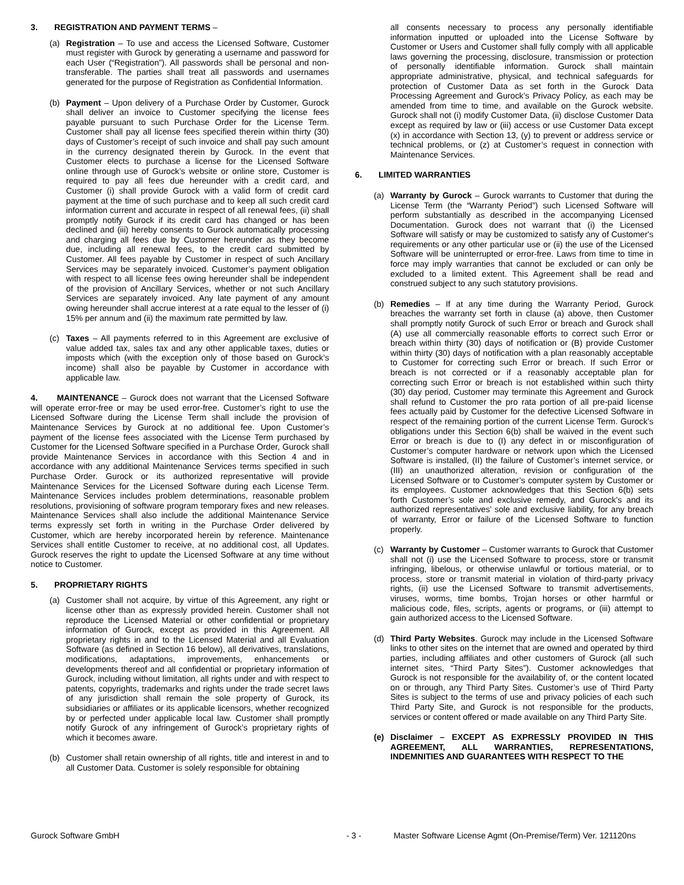3. REGISTRATION AND PAYMENT TERMS –
(a) Registration – To use and access the Licensed Software, Customer must register with Gurock by generating a username and password for each User (“Registration”). All passwords shall be personal and non-transferable. The parties shall treat all passwords and usernames generated for the purpose of Registration as Confidential Information.
(b) Payment – Upon delivery of a Purchase Order by Customer, Gurock shall deliver an invoice to Customer specifying the license fees payable pursuant to such Purchase Order for the License Term. Customer shall pay all license fees specified therein within thirty (30) days of Customer’s receipt of such invoice and shall pay such amount in the currency designated therein by Gurock. In the event that Customer elects to purchase a license for the Licensed Software online through use of Gurock’s website or online store, Customer is required to pay all fees due hereunder with a credit card, and Customer (i) shall provide Gurock with a valid form of credit card payment at the time of such purchase and to keep all such credit card information current and accurate in respect of all renewal fees, (ii) shall promptly notify Gurock if its credit card has changed or has been declined and (iii) hereby consents to Gurock automatically processing and charging all fees due by Customer hereunder as they become due, including all renewal fees, to the credit card submitted by Customer. All fees payable by Customer in respect of such Ancillary Services may be separately invoiced. Customer’s payment obligation with respect to all license fees owing hereunder shall be independent of the provision of Ancillary Services, whether or not such Ancillary Services are separately invoiced. Any late payment of any amount owing hereunder shall accrue interest at a rate equal to the lesser of (i) 15% per annum and (ii) the maximum rate permitted by law.
(c) Taxes – All payments referred to in this Agreement are exclusive of value added tax, sales tax and any other applicable taxes, duties or imposts which (with the exception only of those based on Gurock’s income) shall also be payable by Customer in accordance with applicable law.
4. MAINTENANCE – Gurock does not warrant that the Licensed Software will operate error-free or may be used error-free. Customer’s right to use the Licensed Software during the License Term shall include the provision of Maintenance Services by Gurock at no additional fee. Upon Customer’s payment of the license fees associated with the License Term purchased by Customer for the Licensed Software specified in a Purchase Order, Gurock shall provide Maintenance Services in accordance with this Section 4 and in accordance with any additional Maintenance Services terms specified in such Purchase Order. Gurock or its authorized representative will provide Maintenance Services for the Licensed Software during each License Term. Maintenance Services includes problem determinations, reasonable problem resolutions, provisioning of software program temporary fixes and new releases. Maintenance Services shall also include the additional Maintenance Service terms expressly set forth in writing in the Purchase Order delivered by Customer, which are hereby incorporated herein by reference. Maintenance Services shall entitle Customer to receive, at no additional cost, all Updates. Gurock reserves the right to update the Licensed Software at any time without notice to Customer.
5. PROPRIETARY RIGHTS
(a) Customer shall not acquire, by virtue of this Agreement, any right or license other than as expressly provided herein. Customer shall not reproduce the Licensed Material or other confidential or proprietary information of Gurock, except as provided in this Agreement. All proprietary rights in and to the Licensed Material and all Evaluation Software (as defined in Section 16 below), all derivatives, translations, modifications, adaptations, improvements, enhancements or developments thereof and all confidential or proprietary information of Gurock, including without limitation, all rights under and with respect to patents, copyrights, trademarks and rights under the trade secret laws of any jurisdiction shall remain the sole property of Gurock, its subsidiaries or affiliates or its applicable licensors, whether recognized by or perfected under applicable local law. Customer shall promptly notify Gurock of any infringement of Gurock’s proprietary rights of which it becomes aware.
(b) Customer shall retain ownership of all rights, title and interest in and to all Customer Data. Customer is solely responsible for obtaining
all consents necessary to process any personally identifiable information inputted or uploaded into the License Software by Customer or Users and Customer shall fully comply with all applicable laws governing the processing, disclosure, transmission or protection of personally identifiable information. Gurock shall maintain appropriate administrative, physical, and technical safeguards for protection of Customer Data as set forth in the Gurock Data Processing Agreement and Gurock’s Privacy Policy, as each may be amended from time to time, and available on the Gurock website. Gurock shall not (i) modify Customer Data, (ii) disclose Customer Data except as required by law or (iii) access or use Customer Data except (x) in accordance with Section 13, (y) to prevent or address service or technical problems, or (z) at Customer’s request in connection with Maintenance Services.
6. LIMITED WARRANTIES
(a) Warranty by Gurock – Gurock warrants to Customer that during the License Term (the “Warranty Period”) such Licensed Software will perform substantially as described in the accompanying Licensed Documentation. Gurock does not warrant that (i) the Licensed Software will satisfy or may be customized to satisfy any of Customer's requirements or any other particular use or (ii) the use of the Licensed Software will be uninterrupted or error-free. Laws from time to time in force may imply warranties that cannot be excluded or can only be excluded to a limited extent. This Agreement shall be read and construed subject to any such statutory provisions.
(b) Remedies – If at any time during the Warranty Period, Gurock breaches the warranty set forth in clause (a) above, then Customer shall promptly notify Gurock of such Error or breach and Gurock shall (A) use all commercially reasonable efforts to correct such Error or breach within thirty (30) days of notification or (B) provide Customer within thirty (30) days of notification with a plan reasonably acceptable to Customer for correcting such Error or breach. If such Error or breach is not corrected or if a reasonably acceptable plan for correcting such Error or breach is not established within such thirty (30) day period, Customer may terminate this Agreement and Gurock shall refund to Customer the pro rata portion of all pre-paid license fees actually paid by Customer for the defective Licensed Software in respect of the remaining portion of the current License Term. Gurock’s obligations under this Section 6(b) shall be waived in the event such Error or breach is due to (I) any defect in or misconfiguration of Customer’s computer hardware or network upon which the Licensed Software is installed, (II) the failure of Customer’s internet service, or (III) an unauthorized alteration, revision or configuration of the Licensed Software or to Customer’s computer system by Customer or its employees. Customer acknowledges that this Section 6(b) sets forth Customer’s sole and exclusive remedy, and Gurock's and its authorized representatives’ sole and exclusive liability, for any breach of warranty, Error or failure of the Licensed Software to function properly.
(c) Warranty by Customer – Customer warrants to Gurock that Customer shall not (i) use the Licensed Software to process, store or transmit infringing, libelous, or otherwise unlawful or tortious material, or to process, store or transmit material in violation of third-party privacy rights, (ii) use the Licensed Software to transmit advertisements, viruses, worms, time bombs, Trojan horses or other harmful or malicious code, files, scripts, agents or programs, or (iii) attempt to gain authorized access to the Licensed Software.
(d) Third Party Websites. Gurock may include in the Licensed Software links to other sites on the internet that are owned and operated by third parties, including affiliates and other customers of Gurock (all such internet sites, “Third Party Sites”). Customer acknowledges that Gurock is not responsible for the availability of, or the content located on or through, any Third Party Sites. Customer’s use of Third Party Sites is subject to the terms of use and privacy policies of each such Third Party Site, and Gurock is not responsible for the products, services or content offered or made available on any Third Party Site.
(e) Disclaimer – EXCEPT AS EXPRESSLY PROVIDED IN THIS AGREEMENT, ALL WARRANTIES, REPRESENTATIONS, INDEMNITIES AND GUARANTEES WITH RESPECT TO THE
Gurock Software GmbH - 3 - Master Software License Agmt (On-Premise/Term) Ver. 121120ns